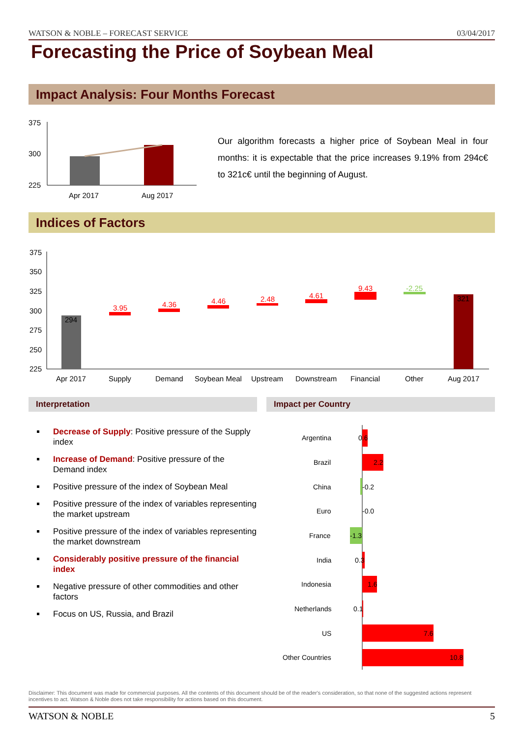WATSON & NOBLE – FORECAST SERVICE 03/04/2017
Forecasting the Price of Soybean Meal
Impact Analysis: Four Months Forecast
375
300
225
Apr 2017
Aug 2017
Our algorithm forecasts a higher price of Soybean Meal in four months: it is expectable that the price increases 9.19% from 294c€ to 321c€ until the beginning of August.
Indices of Factors
375
350
325
300
275
250
225
294
3.95
4.36
4.46
2.48
4.61
9.43
-2.25
321
Apr 2017
Supply
Demand
Soybean Meal
Upstream
Downstream
Financial
Other
Aug 2017
Interpretation Impact per Country
Decrease of Supply: Positive pressure of the Supply index
Increase of Demand: Positive pressure of the Demand index
Positive pressure of the index of Soybean Meal
Positive pressure of the index of variables representing the market upstream
Positive pressure of the index of variables representing the market downstream
Considerably positive pressure of the financial index
Negative pressure of other commodities and other factors
Focus on US, Russia, and Brazil
Argentina
0.6
Brazil
2.2
China
-0.2
Euro
-0.0
France
-1.3
India
0.3
Indonesia
1.6
Netherlands
0.1
US
7.6
Other Countries
10.8
Disclaimer: This document was made for commercial purposes. All the contents of this document should be of the reader's consideration, so that none of the suggested actions represent incentives to act. Watson & Noble does not take responsibility for actions based on this document.
WATSON & NOBLE 5